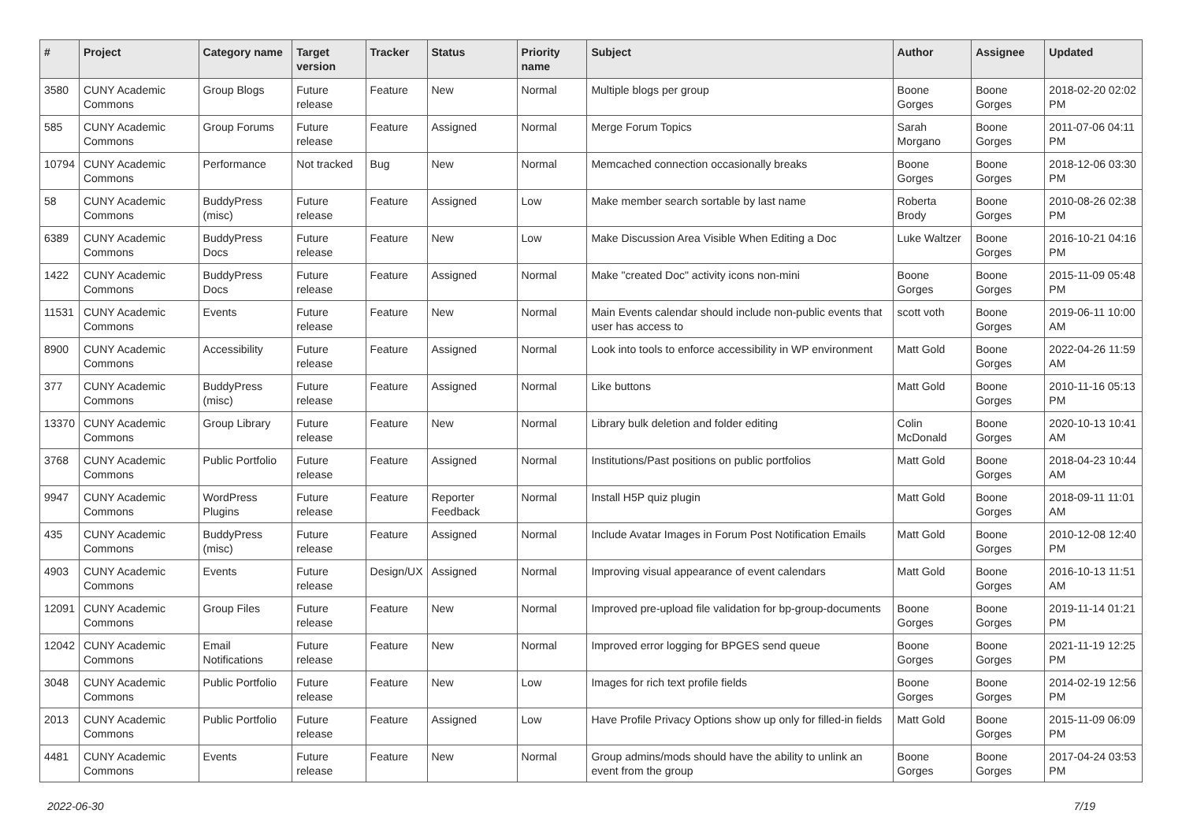| # | Project | Category name | Target version | Tracker | Status | Priority name | Subject | Author | Assignee | Updated |
| --- | --- | --- | --- | --- | --- | --- | --- | --- | --- | --- |
| 3580 | CUNY Academic Commons | Group Blogs | Future release | Feature | New | Normal | Multiple blogs per group | Boone Gorges | Boone Gorges | 2018-02-20 02:02 PM |
| 585 | CUNY Academic Commons | Group Forums | Future release | Feature | Assigned | Normal | Merge Forum Topics | Sarah Morgano | Boone Gorges | 2011-07-06 04:11 PM |
| 10794 | CUNY Academic Commons | Performance | Not tracked | Bug | New | Normal | Memcached connection occasionally breaks | Boone Gorges | Boone Gorges | 2018-12-06 03:30 PM |
| 58 | CUNY Academic Commons | BuddyPress (misc) | Future release | Feature | Assigned | Low | Make member search sortable by last name | Roberta Brody | Boone Gorges | 2010-08-26 02:38 PM |
| 6389 | CUNY Academic Commons | BuddyPress Docs | Future release | Feature | New | Low | Make Discussion Area Visible When Editing a Doc | Luke Waltzer | Boone Gorges | 2016-10-21 04:16 PM |
| 1422 | CUNY Academic Commons | BuddyPress Docs | Future release | Feature | Assigned | Normal | Make "created Doc" activity icons non-mini | Boone Gorges | Boone Gorges | 2015-11-09 05:48 PM |
| 11531 | CUNY Academic Commons | Events | Future release | Feature | New | Normal | Main Events calendar should include non-public events that user has access to | scott voth | Boone Gorges | 2019-06-11 10:00 AM |
| 8900 | CUNY Academic Commons | Accessibility | Future release | Feature | Assigned | Normal | Look into tools to enforce accessibility in WP environment | Matt Gold | Boone Gorges | 2022-04-26 11:59 AM |
| 377 | CUNY Academic Commons | BuddyPress (misc) | Future release | Feature | Assigned | Normal | Like buttons | Matt Gold | Boone Gorges | 2010-11-16 05:13 PM |
| 13370 | CUNY Academic Commons | Group Library | Future release | Feature | New | Normal | Library bulk deletion and folder editing | Colin McDonald | Boone Gorges | 2020-10-13 10:41 AM |
| 3768 | CUNY Academic Commons | Public Portfolio | Future release | Feature | Assigned | Normal | Institutions/Past positions on public portfolios | Matt Gold | Boone Gorges | 2018-04-23 10:44 AM |
| 9947 | CUNY Academic Commons | WordPress Plugins | Future release | Feature | Reporter Feedback | Normal | Install H5P quiz plugin | Matt Gold | Boone Gorges | 2018-09-11 11:01 AM |
| 435 | CUNY Academic Commons | BuddyPress (misc) | Future release | Feature | Assigned | Normal | Include Avatar Images in Forum Post Notification Emails | Matt Gold | Boone Gorges | 2010-12-08 12:40 PM |
| 4903 | CUNY Academic Commons | Events | Future release | Design/UX | Assigned | Normal | Improving visual appearance of event calendars | Matt Gold | Boone Gorges | 2016-10-13 11:51 AM |
| 12091 | CUNY Academic Commons | Group Files | Future release | Feature | New | Normal | Improved pre-upload file validation for bp-group-documents | Boone Gorges | Boone Gorges | 2019-11-14 01:21 PM |
| 12042 | CUNY Academic Commons | Email Notifications | Future release | Feature | New | Normal | Improved error logging for BPGES send queue | Boone Gorges | Boone Gorges | 2021-11-19 12:25 PM |
| 3048 | CUNY Academic Commons | Public Portfolio | Future release | Feature | New | Low | Images for rich text profile fields | Boone Gorges | Boone Gorges | 2014-02-19 12:56 PM |
| 2013 | CUNY Academic Commons | Public Portfolio | Future release | Feature | Assigned | Low | Have Profile Privacy Options show up only for filled-in fields | Matt Gold | Boone Gorges | 2015-11-09 06:09 PM |
| 4481 | CUNY Academic Commons | Events | Future release | Feature | New | Normal | Group admins/mods should have the ability to unlink an event from the group | Boone Gorges | Boone Gorges | 2017-04-24 03:53 PM |
2022-06-30 7/19